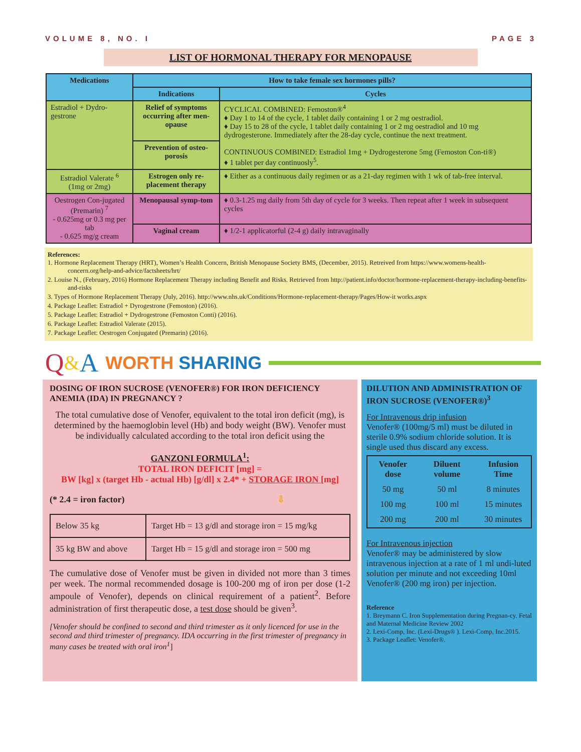VOLUME 8, NO. I PAGE 3
LIST OF HORMONAL THERAPY FOR MENOPAUSE
| Medications | How to take female sex hormones pills? | |
| --- | --- | --- |
| | Indications | Cycles |
| Estradiol + Dydro-gestrone | Relief of symptoms occurring after men-opause | CYCLICAL COMBINED: Femoston®<sup>4</sup> ♦ Day 1 to 14 of the cycle, 1 tablet daily containing 1 or 2 mg oestradiol. ♦ Day 15 to 28 of the cycle, 1 tablet daily containing 1 or 2 mg oestradiol and 10 mg dydrogesterone. Immediately after the 28-day cycle, continue the next treatment. CONTINUOUS COMBINED: Estradiol 1mg + Dydrogesterone 5mg (Femoston Con-ti®) ♦ 1 tablet per day continuosly<sup>5</sup>. |
| | Prevention of osteo-porosis | |
| Estradiol Valerate <sup>6</sup> (1mg or 2mg) | Estrogen only re-placement therapy | ♦ Either as a continuous daily regimen or as a 21-day regimen with 1 wk of tab-free interval. |
| Oestrogen Con-jugated (Premarin) <sup>7</sup> - 0.625mg or 0.3 mg per tab - 0.625 mg/g cream | Menopausal symp-tom | ♦ 0.3-1.25 mg daily from 5th day of cycle for 3 weeks. Then repeat after 1 week in subsequent cycles |
| | Vaginal cream | ♦ 1/2-1 applicatorful (2-4 g) daily intravaginally |
References:
1. Hormone Replacement Therapy (HRT), Women’s Health Concern, British Menopause Society BMS, (December, 2015). Retreived from https://www.womens-health-concern.org/help-and-advice/factsheets/hrt/
2. Louise N., (February, 2016) Hormone Replacement Therapy including Benefit and Risks. Retrieved from http://patient.info/doctor/hormone-replacement-therapy-including-benefits-and-risks
3. Types of Hormone Replacement Therapy (July, 2016). http://www.nhs.uk/Conditions/Hormone-replacement-therapy/Pages/How-it works.aspx
4. Package Leaflet: Estradiol + Dyrogestrone (Femoston) (2016).
5. Package Leaflet: Estradiol + Dydrogestrone (Femoston Conti) (2016).
6. Package Leaflet: Estradiol Valerate (2015).
7. Package Leaflet: Oestrogen Conjugated (Premarin) (2016).
Q & A WORTH SHARING
DOSING OF IRON SUCROSE (VENOFER®) FOR IRON DEFICIENCY ANEMIA (IDA) IN PREGNANCY ?
The total cumulative dose of Venofer, equivalent to the total iron deficit (mg), is determined by the haemoglobin level (Hb) and body weight (BW). Venofer must be individually calculated according to the total iron deficit using the
GANZONI FORMULA<sup>1</sup>:
TOTAL IRON DEFICIT [mg] =
BW [kg] x (target Hb - actual Hb) [g/dl] x 2.4* + STORAGE IRON [mg]
(* 2.4 = iron factor) ⇩
| Below 35 kg | Target Hb = 13 g/dl and storage iron = 15 mg/kg |
| 35 kg BW and above | Target Hb = 15 g/dl and storage iron = 500 mg |
The cumulative dose of Venofer must be given in divided not more than 3 times per week. The normal recommended dosage is 100-200 mg of iron per dose (1-2 ampoule of Venofer), depends on clinical requirement of a patient<sup>2</sup>. Before administration of first therapeutic dose, a test dose should be given<sup>3</sup>.
[Venofer should be confined to second and third trimester as it only licenced for use in the second and third trimester of pregnancy. IDA occurring in the first trimester of pregnancy in many cases be treated with oral iron<sup>1</sup>]
DILUTION AND ADMINISTRATION OF IRON SUCROSE (VENOFER®)<sup>3</sup>
For Intravenous drip infusion
Venofer® (100mg/5 ml) must be diluted in sterile 0.9% sodium chloride solution. It is single used thus discard any excess.
| Venofer dose | Diluent volume | Infusion Time |
| --- | --- | --- |
| 50 mg | 50 ml | 8 minutes |
| 100 mg | 100 ml | 15 minutes |
| 200 mg | 200 ml | 30 minutes |
For Intravenous injection
Venofer® may be administered by slow intravenous injection at a rate of 1 ml undi-luted solution per minute and not exceeding 10ml Venofer® (200 mg iron) per injection.
Reference
1. Breymann C. Iron Supplementation during Pregnan-cy. Fetal and Maternal Medicine Review 2002
2. Lexi-Comp, Inc. (Lexi-Drugs® ). Lexi-Comp, Inc.2015.
3. Package Leaflet: Venofer®.